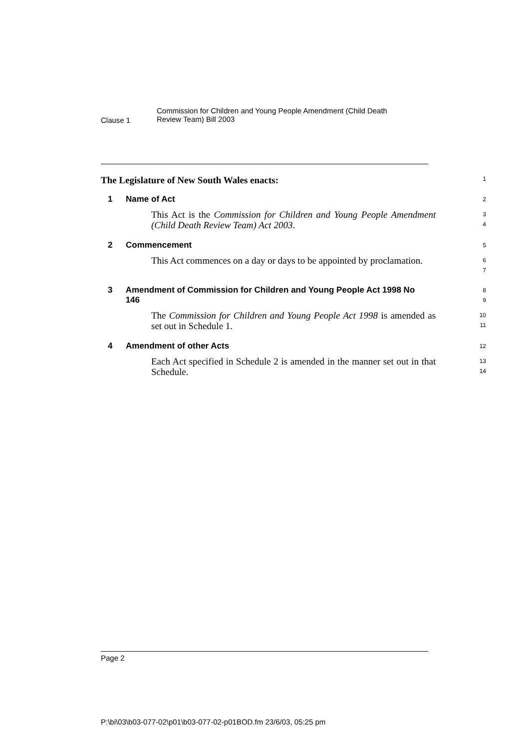Clause 1
Commission for Children and Young People Amendment (Child Death
Review Team) Bill 2003
The Legislature of New South Wales enacts:
1
1 Name of Act
2
This Act is the Commission for Children and Young People Amendment (Child Death Review Team) Act 2003.
3
4
2 Commencement
5
This Act commences on a day or days to be appointed by proclamation.
6
7
3 Amendment of Commission for Children and Young People Act 1998 No 146
8
9
The Commission for Children and Young People Act 1998 is amended as set out in Schedule 1.
10
11
4 Amendment of other Acts
12
Each Act specified in Schedule 2 is amended in the manner set out in that Schedule.
13
14
Page 2
P:\bi\03\b03-077-02\p01\b03-077-02-p01BOD.fm 23/6/03, 05:25 pm